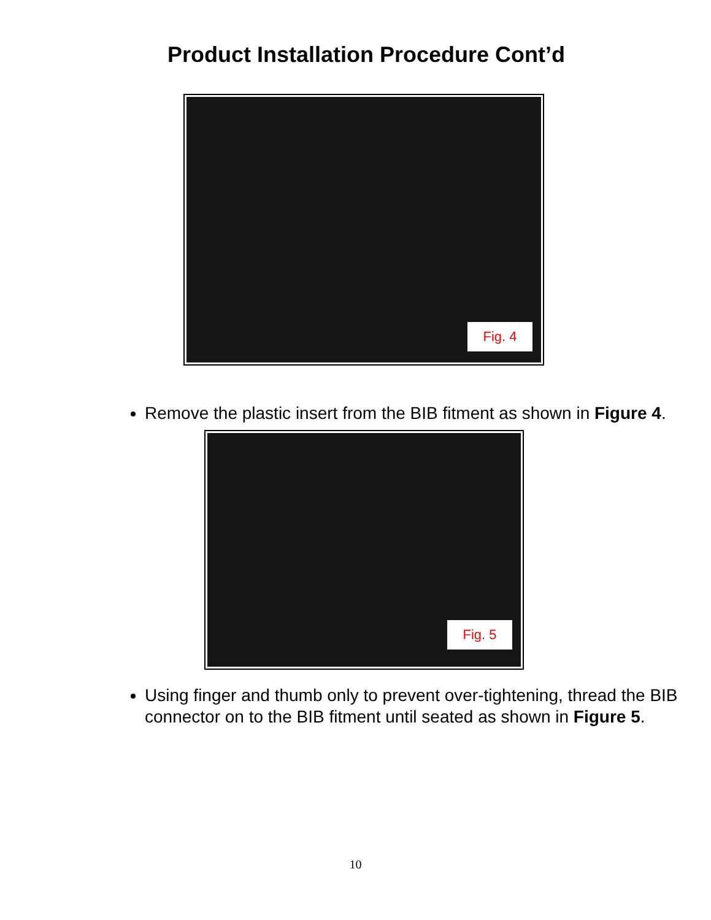Product Installation Procedure Cont’d
Fig. 4
Remove the plastic insert from the BIB fitment as shown in Figure 4.
Fig. 5
Using finger and thumb only to prevent over-tightening, thread the BIB connector on to the BIB fitment until seated as shown in Figure 5.
10